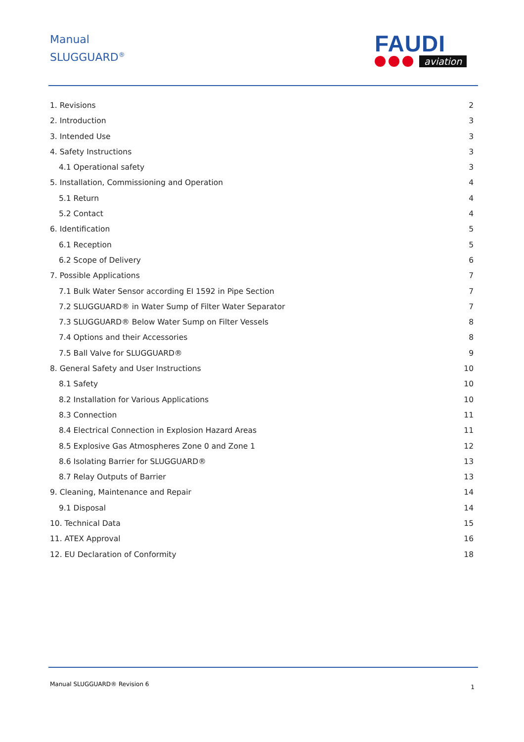Manual
SLUGGUARD<sup>®</sup>
FAUDI
aviation
1. Revisions 2
2. Introduction 3
3. Intended Use 3
4. Safety Instructions 3
4.1 Operational safety 3
5. Installation, Commissioning and Operation 4
5.1 Return 4
5.2 Contact 4
6. Identification 5
6.1 Reception 5
6.2 Scope of Delivery 6
7. Possible Applications 7
7.1 Bulk Water Sensor according EI 1592 in Pipe Section 7
7.2 SLUGGUARD® in Water Sump of Filter Water Separator 7
7.3 SLUGGUARD® Below Water Sump on Filter Vessels 8
7.4 Options and their Accessories 8
7.5 Ball Valve for SLUGGUARD® 9
8. General Safety and User Instructions 10
8.1 Safety 10
8.2 Installation for Various Applications 10
8.3 Connection 11
8.4 Electrical Connection in Explosion Hazard Areas 11
8.5 Explosive Gas Atmospheres Zone 0 and Zone 1 12
8.6 Isolating Barrier for SLUGGUARD® 13
8.7 Relay Outputs of Barrier 13
9. Cleaning, Maintenance and Repair 14
9.1 Disposal 14
10. Technical Data 15
11. ATEX Approval 16
12. EU Declaration of Conformity 18
Manual SLUGGUARD® Revision 6 1